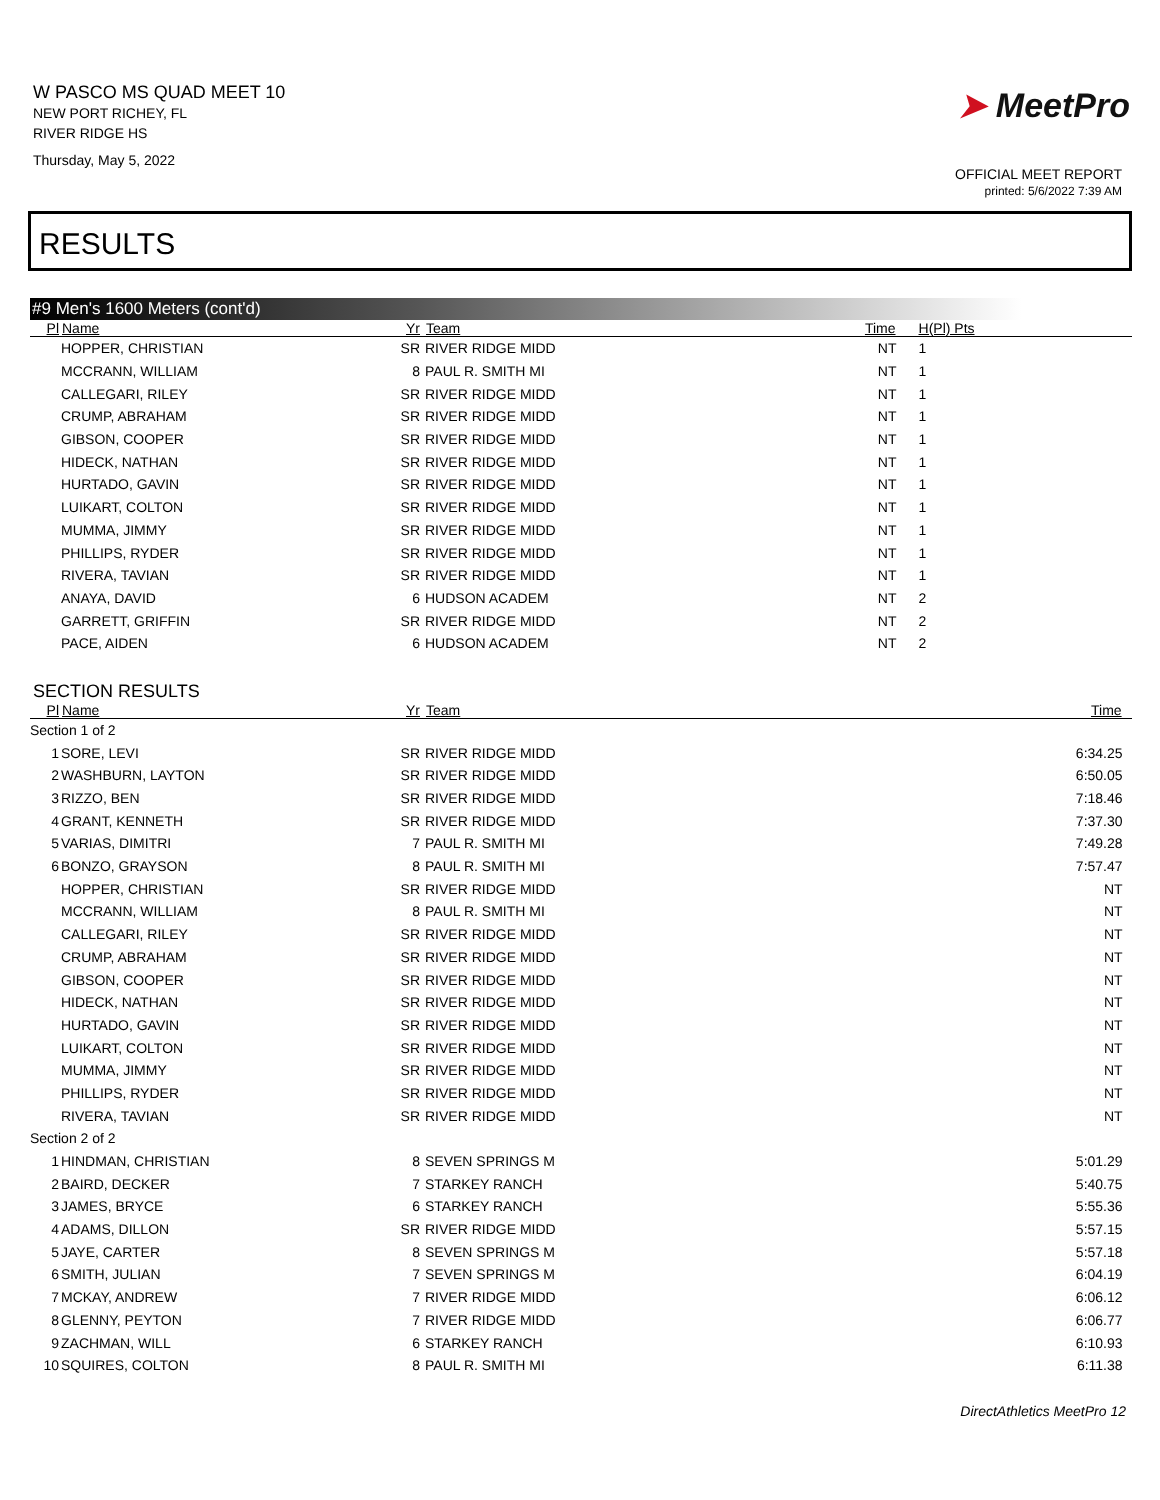W PASCO MS QUAD MEET 10
NEW PORT RICHEY, FL
RIVER RIDGE HS
Thursday, May 5, 2022
➤ MeetPro
OFFICIAL MEET REPORT
printed: 5/6/2022 7:39 AM
RESULTS
#9 Men's 1600 Meters (cont'd)
| Pl | Name | Yr | Team | Time | H(Pl) Pts |
| --- | --- | --- | --- | --- | --- |
| | HOPPER, CHRISTIAN | SR | RIVER RIDGE MIDD | NT | 1 |
| | MCCRANN, WILLIAM | 8 | PAUL R. SMITH MI | NT | 1 |
| | CALLEGARI, RILEY | SR | RIVER RIDGE MIDD | NT | 1 |
| | CRUMP, ABRAHAM | SR | RIVER RIDGE MIDD | NT | 1 |
| | GIBSON, COOPER | SR | RIVER RIDGE MIDD | NT | 1 |
| | HIDECK, NATHAN | SR | RIVER RIDGE MIDD | NT | 1 |
| | HURTADO, GAVIN | SR | RIVER RIDGE MIDD | NT | 1 |
| | LUIKART, COLTON | SR | RIVER RIDGE MIDD | NT | 1 |
| | MUMMA, JIMMY | SR | RIVER RIDGE MIDD | NT | 1 |
| | PHILLIPS, RYDER | SR | RIVER RIDGE MIDD | NT | 1 |
| | RIVERA, TAVIAN | SR | RIVER RIDGE MIDD | NT | 1 |
| | ANAYA, DAVID | 6 | HUDSON ACADEM | NT | 2 |
| | GARRETT, GRIFFIN | SR | RIVER RIDGE MIDD | NT | 2 |
| | PACE, AIDEN | 6 | HUDSON ACADEM | NT | 2 |
SECTION RESULTS
| Pl | Name | Yr | Team | Time | |
| --- | --- | --- | --- | --- | --- |
| Section 1 of 2 | | | | | |
| 1 | SORE, LEVI | SR | RIVER RIDGE MIDD | 6:34.25 | |
| 2 | WASHBURN, LAYTON | SR | RIVER RIDGE MIDD | 6:50.05 | |
| 3 | RIZZO, BEN | SR | RIVER RIDGE MIDD | 7:18.46 | |
| 4 | GRANT, KENNETH | SR | RIVER RIDGE MIDD | 7:37.30 | |
| 5 | VARIAS, DIMITRI | 7 | PAUL R. SMITH MI | 7:49.28 | |
| 6 | BONZO, GRAYSON | 8 | PAUL R. SMITH MI | 7:57.47 | |
| | HOPPER, CHRISTIAN | SR | RIVER RIDGE MIDD | NT | |
| | MCCRANN, WILLIAM | 8 | PAUL R. SMITH MI | NT | |
| | CALLEGARI, RILEY | SR | RIVER RIDGE MIDD | NT | |
| | CRUMP, ABRAHAM | SR | RIVER RIDGE MIDD | NT | |
| | GIBSON, COOPER | SR | RIVER RIDGE MIDD | NT | |
| | HIDECK, NATHAN | SR | RIVER RIDGE MIDD | NT | |
| | HURTADO, GAVIN | SR | RIVER RIDGE MIDD | NT | |
| | LUIKART, COLTON | SR | RIVER RIDGE MIDD | NT | |
| | MUMMA, JIMMY | SR | RIVER RIDGE MIDD | NT | |
| | PHILLIPS, RYDER | SR | RIVER RIDGE MIDD | NT | |
| | RIVERA, TAVIAN | SR | RIVER RIDGE MIDD | NT | |
| Section 2 of 2 | | | | | |
| 1 | HINDMAN, CHRISTIAN | 8 | SEVEN SPRINGS M | 5:01.29 | |
| 2 | BAIRD, DECKER | 7 | STARKEY RANCH | 5:40.75 | |
| 3 | JAMES, BRYCE | 6 | STARKEY RANCH | 5:55.36 | |
| 4 | ADAMS, DILLON | SR | RIVER RIDGE MIDD | 5:57.15 | |
| 5 | JAYE, CARTER | 8 | SEVEN SPRINGS M | 5:57.18 | |
| 6 | SMITH, JULIAN | 7 | SEVEN SPRINGS M | 6:04.19 | |
| 7 | MCKAY, ANDREW | 7 | RIVER RIDGE MIDD | 6:06.12 | |
| 8 | GLENNY, PEYTON | 7 | RIVER RIDGE MIDD | 6:06.77 | |
| 9 | ZACHMAN, WILL | 6 | STARKEY RANCH | 6:10.93 | |
| 10 | SQUIRES, COLTON | 8 | PAUL R. SMITH MI | 6:11.38 | |
DirectAthletics MeetPro 12